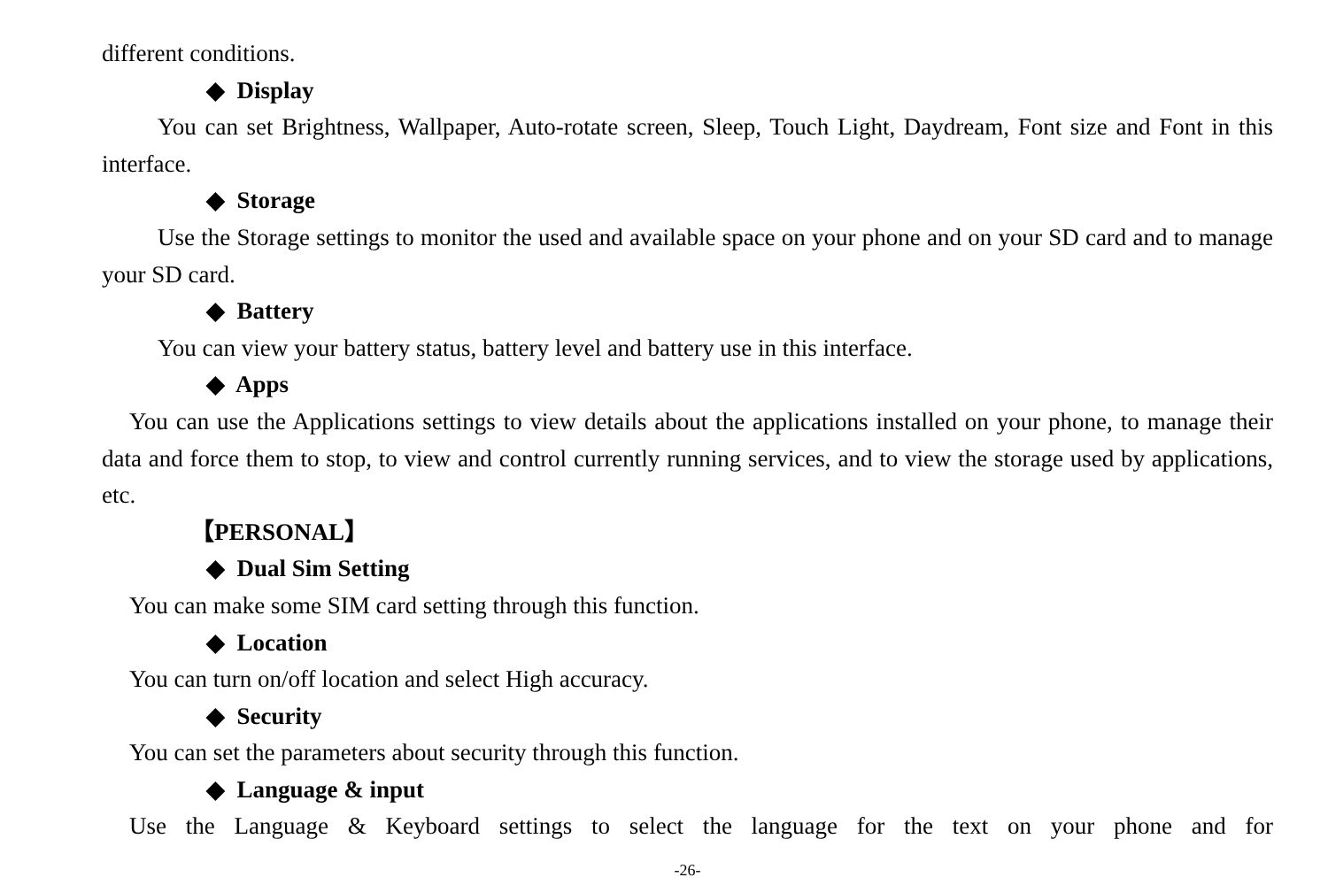different conditions.
◆ Display
You can set Brightness, Wallpaper, Auto-rotate screen, Sleep, Touch Light, Daydream, Font size and Font in this interface.
◆ Storage
Use the Storage settings to monitor the used and available space on your phone and on your SD card and to manage your SD card.
◆ Battery
You can view your battery status, battery level and battery use in this interface.
◆ Apps
You can use the Applications settings to view details about the applications installed on your phone, to manage their data and force them to stop, to view and control currently running services, and to view the storage used by applications, etc.
【PERSONAL】
◆ Dual Sim Setting
You can make some SIM card setting through this function.
◆ Location
You can turn on/off location and select High accuracy.
◆ Security
You can set the parameters about security through this function.
◆ Language & input
Use the Language & Keyboard settings to select the language for the text on your phone and for
-26-